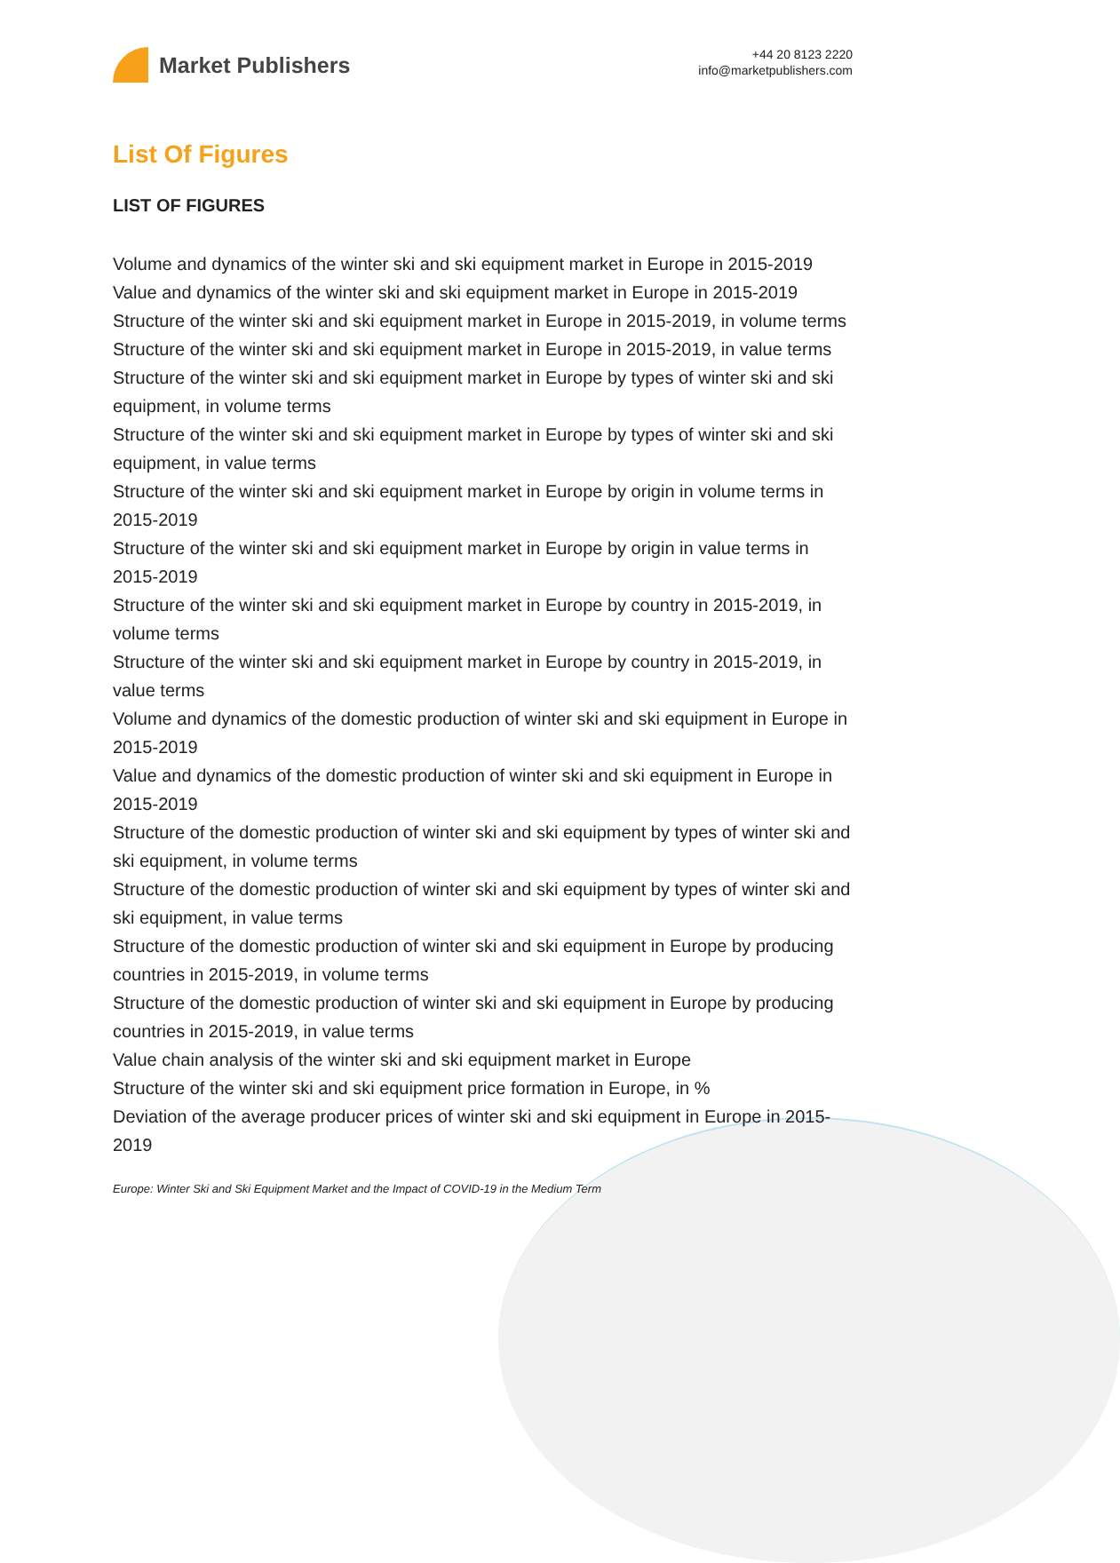Market Publishers
+44 20 8123 2220
info@marketpublishers.com
List Of Figures
LIST OF FIGURES
Volume and dynamics of the winter ski and ski equipment market in Europe in 2015-2019
Value and dynamics of the winter ski and ski equipment market in Europe in 2015-2019
Structure of the winter ski and ski equipment market in Europe in 2015-2019, in volume terms
Structure of the winter ski and ski equipment market in Europe in 2015-2019, in value terms
Structure of the winter ski and ski equipment market in Europe by types of winter ski and ski equipment, in volume terms
Structure of the winter ski and ski equipment market in Europe by types of winter ski and ski equipment, in value terms
Structure of the winter ski and ski equipment market in Europe by origin in volume terms in 2015-2019
Structure of the winter ski and ski equipment market in Europe by origin in value terms in 2015-2019
Structure of the winter ski and ski equipment market in Europe by country in 2015-2019, in volume terms
Structure of the winter ski and ski equipment market in Europe by country in 2015-2019, in value terms
Volume and dynamics of the domestic production of winter ski and ski equipment in Europe in 2015-2019
Value and dynamics of the domestic production of winter ski and ski equipment in Europe in 2015-2019
Structure of the domestic production of winter ski and ski equipment by types of winter ski and ski equipment, in volume terms
Structure of the domestic production of winter ski and ski equipment by types of winter ski and ski equipment, in value terms
Structure of the domestic production of winter ski and ski equipment in Europe by producing countries in 2015-2019, in volume terms
Structure of the domestic production of winter ski and ski equipment in Europe by producing countries in 2015-2019, in value terms
Value chain analysis of the winter ski and ski equipment market in Europe
Structure of the winter ski and ski equipment price formation in Europe, in %
Deviation of the average producer prices of winter ski and ski equipment in Europe in 2015-2019
Europe: Winter Ski and Ski Equipment Market and the Impact of COVID-19 in the Medium Term